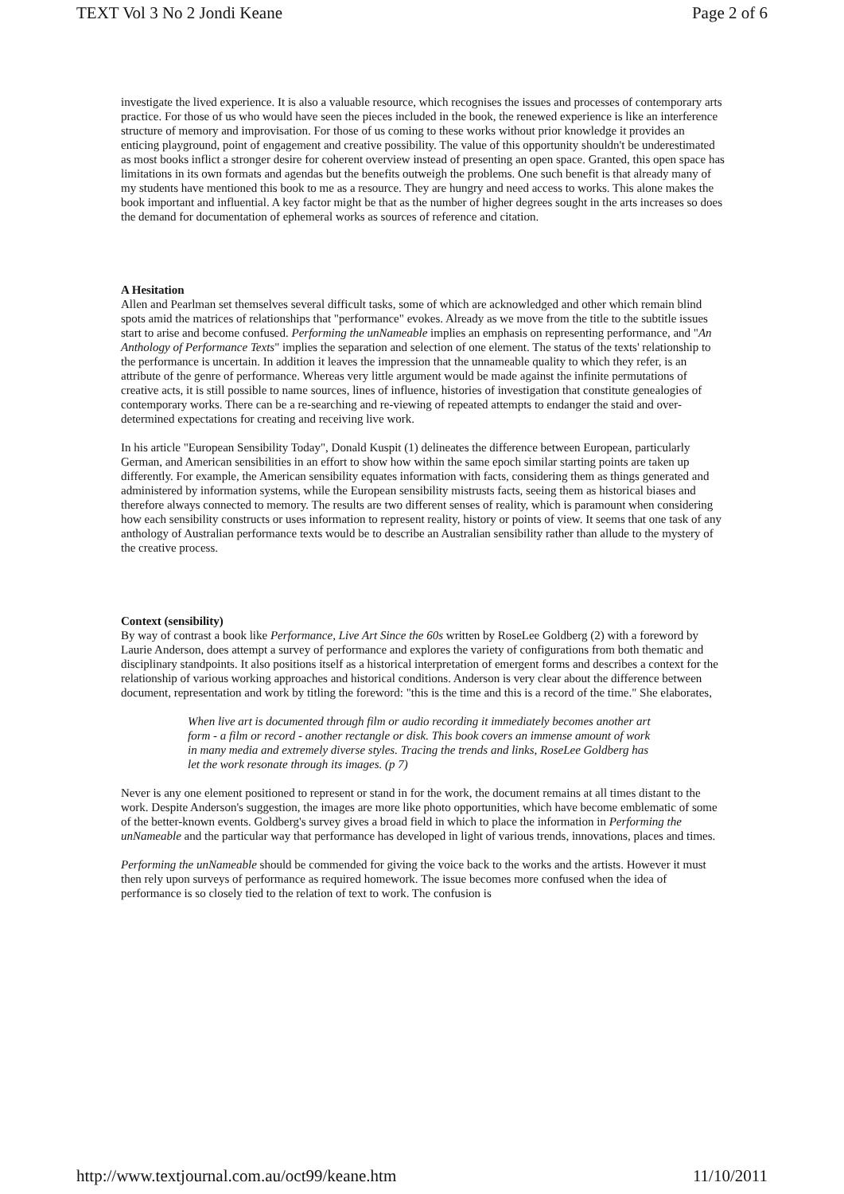TEXT Vol 3 No 2 Jondi Keane Page 2 of 6
investigate the lived experience. It is also a valuable resource, which recognises the issues and processes of contemporary arts practice. For those of us who would have seen the pieces included in the book, the renewed experience is like an interference structure of memory and improvisation. For those of us coming to these works without prior knowledge it provides an enticing playground, point of engagement and creative possibility. The value of this opportunity shouldn't be underestimated as most books inflict a stronger desire for coherent overview instead of presenting an open space. Granted, this open space has limitations in its own formats and agendas but the benefits outweigh the problems. One such benefit is that already many of my students have mentioned this book to me as a resource. They are hungry and need access to works. This alone makes the book important and influential. A key factor might be that as the number of higher degrees sought in the arts increases so does the demand for documentation of ephemeral works as sources of reference and citation.
A Hesitation
Allen and Pearlman set themselves several difficult tasks, some of which are acknowledged and other which remain blind spots amid the matrices of relationships that "performance" evokes. Already as we move from the title to the subtitle issues start to arise and become confused. Performing the unNameable implies an emphasis on representing performance, and "An Anthology of Performance Texts" implies the separation and selection of one element. The status of the texts' relationship to the performance is uncertain. In addition it leaves the impression that the unnameable quality to which they refer, is an attribute of the genre of performance. Whereas very little argument would be made against the infinite permutations of creative acts, it is still possible to name sources, lines of influence, histories of investigation that constitute genealogies of contemporary works. There can be a re-searching and re-viewing of repeated attempts to endanger the staid and over-determined expectations for creating and receiving live work.
In his article "European Sensibility Today", Donald Kuspit (1) delineates the difference between European, particularly German, and American sensibilities in an effort to show how within the same epoch similar starting points are taken up differently. For example, the American sensibility equates information with facts, considering them as things generated and administered by information systems, while the European sensibility mistrusts facts, seeing them as historical biases and therefore always connected to memory. The results are two different senses of reality, which is paramount when considering how each sensibility constructs or uses information to represent reality, history or points of view. It seems that one task of any anthology of Australian performance texts would be to describe an Australian sensibility rather than allude to the mystery of the creative process.
Context (sensibility)
By way of contrast a book like Performance, Live Art Since the 60s written by RoseLee Goldberg (2) with a foreword by Laurie Anderson, does attempt a survey of performance and explores the variety of configurations from both thematic and disciplinary standpoints. It also positions itself as a historical interpretation of emergent forms and describes a context for the relationship of various working approaches and historical conditions. Anderson is very clear about the difference between document, representation and work by titling the foreword: "this is the time and this is a record of the time." She elaborates,
When live art is documented through film or audio recording it immediately becomes another art form - a film or record - another rectangle or disk. This book covers an immense amount of work in many media and extremely diverse styles. Tracing the trends and links, RoseLee Goldberg has let the work resonate through its images. (p 7)
Never is any one element positioned to represent or stand in for the work, the document remains at all times distant to the work. Despite Anderson's suggestion, the images are more like photo opportunities, which have become emblematic of some of the better-known events. Goldberg's survey gives a broad field in which to place the information in Performing the unNameable and the particular way that performance has developed in light of various trends, innovations, places and times.
Performing the unNameable should be commended for giving the voice back to the works and the artists. However it must then rely upon surveys of performance as required homework. The issue becomes more confused when the idea of performance is so closely tied to the relation of text to work. The confusion is
http://www.textjournal.com.au/oct99/keane.htm 11/10/2011